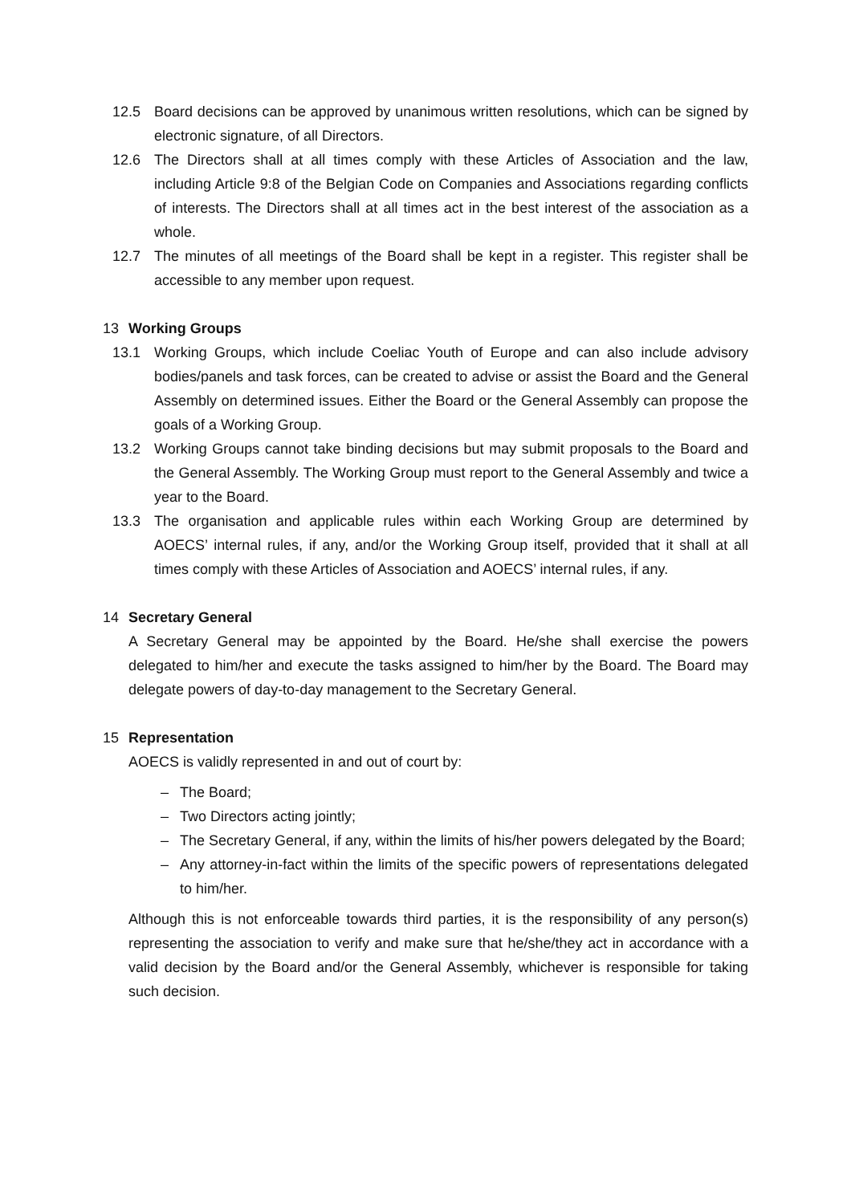12.5 Board decisions can be approved by unanimous written resolutions, which can be signed by electronic signature, of all Directors.
12.6 The Directors shall at all times comply with these Articles of Association and the law, including Article 9:8 of the Belgian Code on Companies and Associations regarding conflicts of interests. The Directors shall at all times act in the best interest of the association as a whole.
12.7 The minutes of all meetings of the Board shall be kept in a register. This register shall be accessible to any member upon request.
13 Working Groups
13.1 Working Groups, which include Coeliac Youth of Europe and can also include advisory bodies/panels and task forces, can be created to advise or assist the Board and the General Assembly on determined issues. Either the Board or the General Assembly can propose the goals of a Working Group.
13.2 Working Groups cannot take binding decisions but may submit proposals to the Board and the General Assembly. The Working Group must report to the General Assembly and twice a year to the Board.
13.3 The organisation and applicable rules within each Working Group are determined by AOECS’ internal rules, if any, and/or the Working Group itself, provided that it shall at all times comply with these Articles of Association and AOECS’ internal rules, if any.
14 Secretary General
A Secretary General may be appointed by the Board. He/she shall exercise the powers delegated to him/her and execute the tasks assigned to him/her by the Board. The Board may delegate powers of day-to-day management to the Secretary General.
15 Representation
AOECS is validly represented in and out of court by:
– The Board;
– Two Directors acting jointly;
– The Secretary General, if any, within the limits of his/her powers delegated by the Board;
– Any attorney-in-fact within the limits of the specific powers of representations delegated to him/her.
Although this is not enforceable towards third parties, it is the responsibility of any person(s) representing the association to verify and make sure that he/she/they act in accordance with a valid decision by the Board and/or the General Assembly, whichever is responsible for taking such decision.